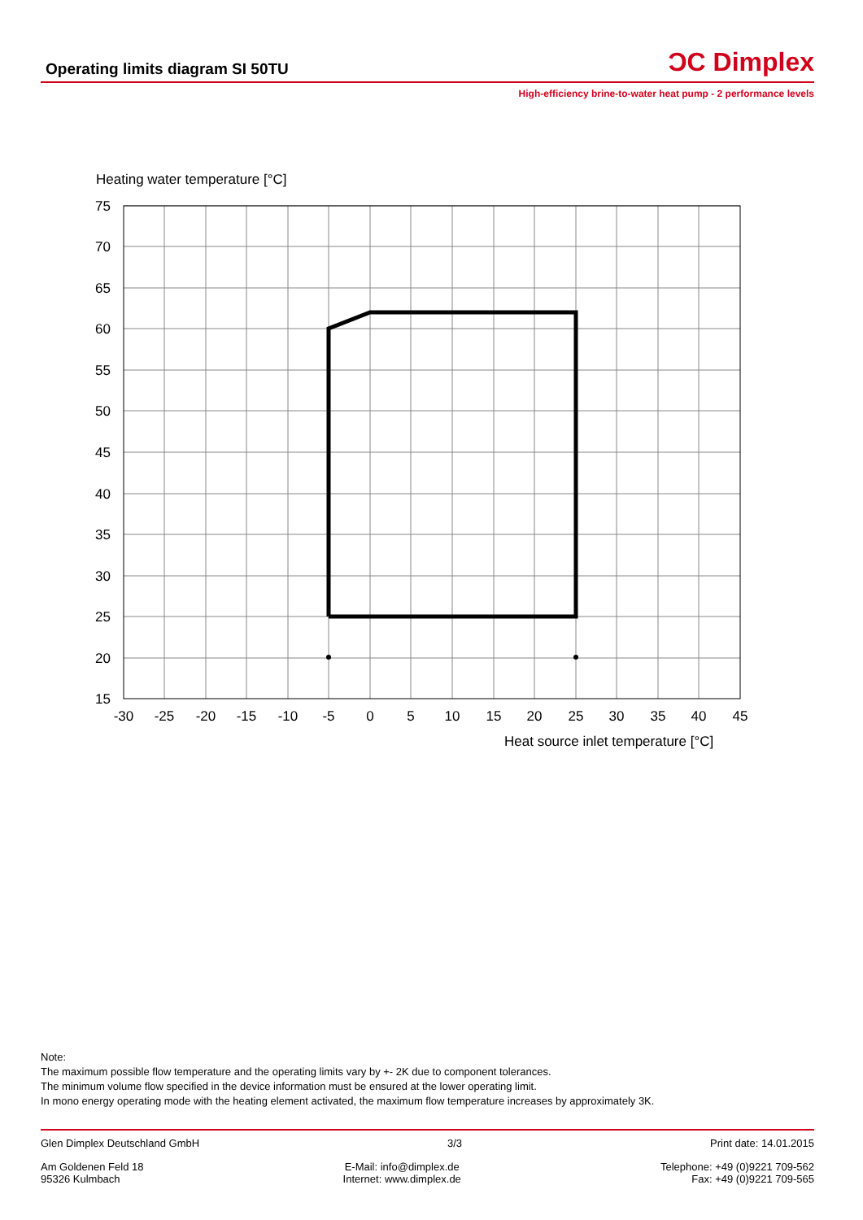Operating limits diagram SI 50TU
ƆC Dimplex
High-efficiency brine-to-water heat pump - 2 performance levels
Heating water temperature [°C]
75
70
65
60
55
50
45
40
35
30
25
20
15
-30
-25
-20
-15
-10
-5
0
5
10
15
20
25
30
35
40
45
Heat source inlet temperature [°C]
Note:
The maximum possible flow temperature and the operating limits vary by +- 2K due to component tolerances.
The minimum volume flow specified in the device information must be ensured at the lower operating limit.
In mono energy operating mode with the heating element activated, the maximum flow temperature increases by approximately 3K.
Glen Dimplex Deutschland GmbH 3/3 Print date: 14.01.2015
Am Goldenen Feld 18
95326 Kulmbach
E-Mail: info@dimplex.de
Internet: www.dimplex.de
Telephone: +49 (0)9221 709-562
Fax: +49 (0)9221 709-565